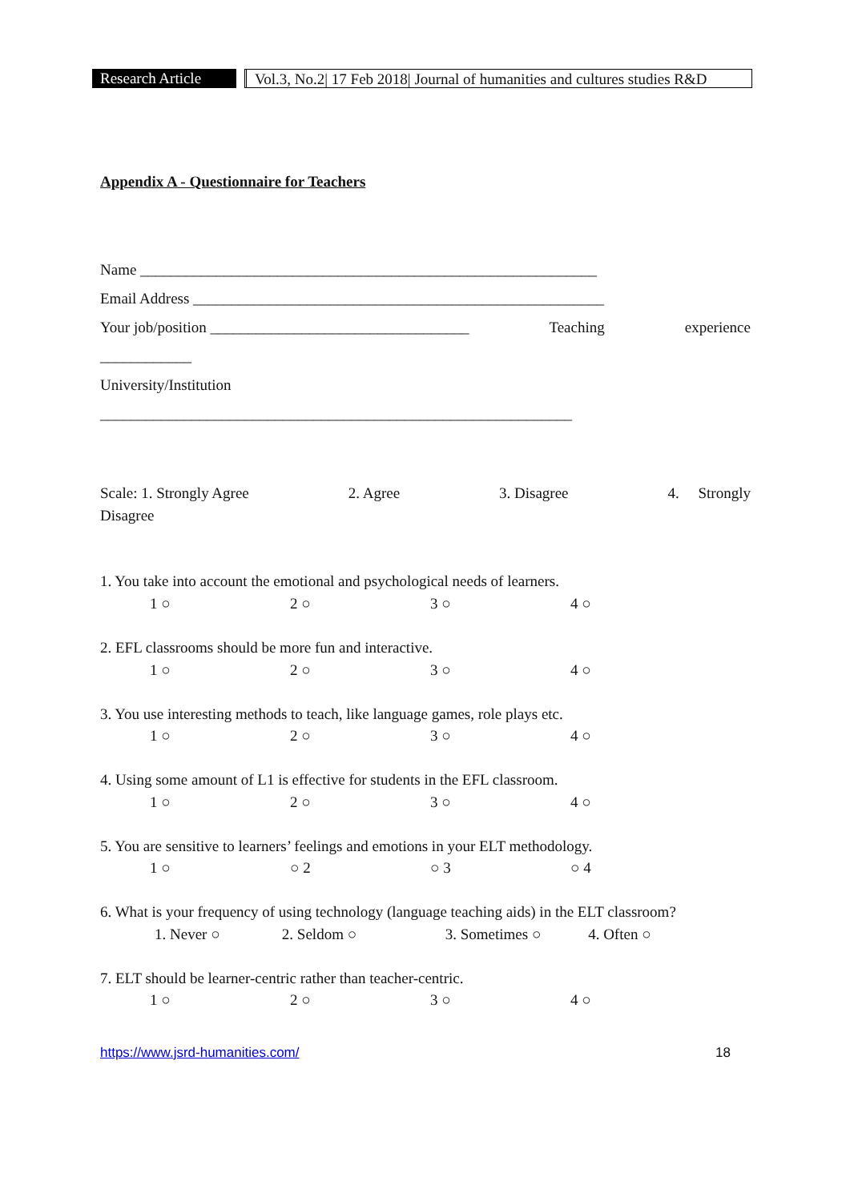Research Article
Vol.3, No.2| 17 Feb 2018| Journal of humanities and cultures studies R&D
Appendix A - Questionnaire for Teachers
Name ____________________________________________________________
Email Address ______________________________________________________
Your job/position __________________________________ Teaching experience
____________
University/Institution
______________________________________________________________
Scale: 1. Strongly Agree 2. Agree 3. Disagree 4. Strongly
Disagree
1. You take into account the emotional and psychological needs of learners.
1 ○ 2 ○ 3 ○ 4 ○
2. EFL classrooms should be more fun and interactive.
1 ○ 2 ○ 3 ○ 4 ○
3. You use interesting methods to teach, like language games, role plays etc.
1 ○ 2 ○ 3 ○ 4 ○
4. Using some amount of L1 is effective for students in the EFL classroom.
1 ○ 2 ○ 3 ○ 4 ○
5. You are sensitive to learners’ feelings and emotions in your ELT methodology.
1 ○ ○ 2 ○ 3 ○ 4
6. What is your frequency of using technology (language teaching aids) in the ELT classroom?
1. Never ○ 2. Seldom ○ 3. Sometimes ○ 4. Often ○
7. ELT should be learner-centric rather than teacher-centric.
1 ○ 2 ○ 3 ○ 4 ○
https://www.jsrd-humanities.com/ 18